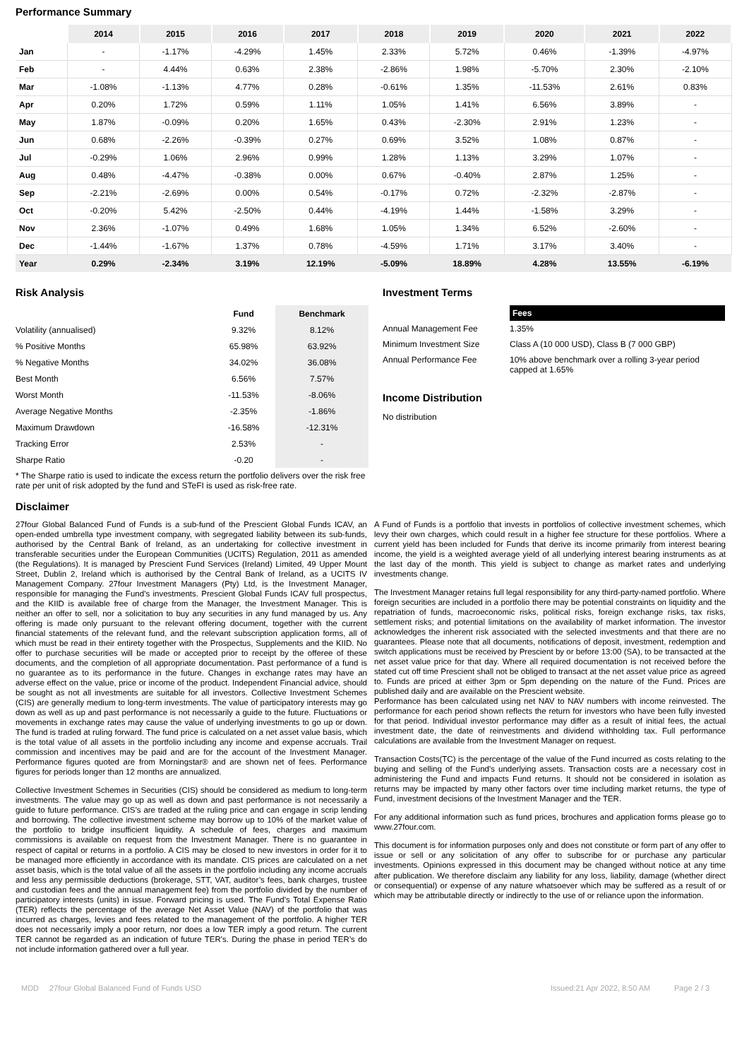Performance Summary
| | 2014 | 2015 | 2016 | 2017 | 2018 | 2019 | 2020 | 2021 | 2022 |
| --- | --- | --- | --- | --- | --- | --- | --- | --- | --- |
| Jan | - | -1.17% | -4.29% | 1.45% | 2.33% | 5.72% | 0.46% | -1.39% | -4.97% |
| Feb | - | 4.44% | 0.63% | 2.38% | -2.86% | 1.98% | -5.70% | 2.30% | -2.10% |
| Mar | -1.08% | -1.13% | 4.77% | 0.28% | -0.61% | 1.35% | -11.53% | 2.61% | 0.83% |
| Apr | 0.20% | 1.72% | 0.59% | 1.11% | 1.05% | 1.41% | 6.56% | 3.89% | - |
| May | 1.87% | -0.09% | 0.20% | 1.65% | 0.43% | -2.30% | 2.91% | 1.23% | - |
| Jun | 0.68% | -2.26% | -0.39% | 0.27% | 0.69% | 3.52% | 1.08% | 0.87% | - |
| Jul | -0.29% | 1.06% | 2.96% | 0.99% | 1.28% | 1.13% | 3.29% | 1.07% | - |
| Aug | 0.48% | -4.47% | -0.38% | 0.00% | 0.67% | -0.40% | 2.87% | 1.25% | - |
| Sep | -2.21% | -2.69% | 0.00% | 0.54% | -0.17% | 0.72% | -2.32% | -2.87% | - |
| Oct | -0.20% | 5.42% | -2.50% | 0.44% | -4.19% | 1.44% | -1.58% | 3.29% | - |
| Nov | 2.36% | -1.07% | 0.49% | 1.68% | 1.05% | 1.34% | 6.52% | -2.60% | - |
| Dec | -1.44% | -1.67% | 1.37% | 0.78% | -4.59% | 1.71% | 3.17% | 3.40% | - |
| Year | 0.29% | -2.34% | 3.19% | 12.19% | -5.09% | 18.89% | 4.28% | 13.55% | -6.19% |
Risk Analysis
| | Fund | Benchmark |
| --- | --- | --- |
| Volatility (annualised) | 9.32% | 8.12% |
| % Positive Months | 65.98% | 63.92% |
| % Negative Months | 34.02% | 36.08% |
| Best Month | 6.56% | 7.57% |
| Worst Month | -11.53% | -8.06% |
| Average Negative Months | -2.35% | -1.86% |
| Maximum Drawdown | -16.58% | -12.31% |
| Tracking Error | 2.53% | - |
| Sharpe Ratio | -0.20 | - |
* The Sharpe ratio is used to indicate the excess return the portfolio delivers over the risk free rate per unit of risk adopted by the fund and STeFI is used as risk-free rate.
Investment Terms
| | Fees |
| Annual Management Fee | 1.35% |
| Minimum Investment Size | Class A (10 000 USD), Class B (7 000 GBP) |
| Annual Performance Fee | 10% above benchmark over a rolling 3-year period capped at 1.65% |
Income Distribution
No distribution
Disclaimer
27four Global Balanced Fund of Funds is a sub-fund of the Prescient Global Funds ICAV, an open-ended umbrella type investment company, with segregated liability between its sub-funds, authorised by the Central Bank of Ireland, as an undertaking for collective investment in transferable securities under the European Communities (UCITS) Regulation, 2011 as amended (the Regulations). It is managed by Prescient Fund Services (Ireland) Limited, 49 Upper Mount Street, Dublin 2, Ireland which is authorised by the Central Bank of Ireland, as a UCITS IV Management Company. 27four Investment Managers (Pty) Ltd, is the Investment Manager, responsible for managing the Fund’s investments. Prescient Global Funds ICAV full prospectus, and the KIID is available free of charge from the Manager, the Investment Manager. This is neither an offer to sell, nor a solicitation to buy any securities in any fund managed by us. Any offering is made only pursuant to the relevant offering document, together with the current financial statements of the relevant fund, and the relevant subscription application forms, all of which must be read in their entirety together with the Prospectus, Supplements and the KIID. No offer to purchase securities will be made or accepted prior to receipt by the offeree of these documents, and the completion of all appropriate documentation. Past performance of a fund is no guarantee as to its performance in the future. Changes in exchange rates may have an adverse effect on the value, price or income of the product. Independent Financial advice, should be sought as not all investments are suitable for all investors. Collective Investment Schemes (CIS) are generally medium to long-term investments. The value of participatory interests may go down as well as up and past performance is not necessarily a guide to the future. Fluctuations or movements in exchange rates may cause the value of underlying investments to go up or down. The fund is traded at ruling forward. The fund price is calculated on a net asset value basis, which is the total value of all assets in the portfolio including any income and expense accruals. Trail commission and incentives may be paid and are for the account of the Investment Manager. Performance figures quoted are from Morningstar® and are shown net of fees. Performance figures for periods longer than 12 months are annualized.
Collective Investment Schemes in Securities (CIS) should be considered as medium to long-term investments. The value may go up as well as down and past performance is not necessarily a guide to future performance. CIS’s are traded at the ruling price and can engage in scrip lending and borrowing. The collective investment scheme may borrow up to 10% of the market value of the portfolio to bridge insufficient liquidity. A schedule of fees, charges and maximum commissions is available on request from the Investment Manager. There is no guarantee in respect of capital or returns in a portfolio. A CIS may be closed to new investors in order for it to be managed more efficiently in accordance with its mandate. CIS prices are calculated on a net asset basis, which is the total value of all the assets in the portfolio including any income accruals and less any permissible deductions (brokerage, STT, VAT, auditor’s fees, bank charges, trustee and custodian fees and the annual management fee) from the portfolio divided by the number of participatory interests (units) in issue. Forward pricing is used. The Fund's Total Expense Ratio (TER) reflects the percentage of the average Net Asset Value (NAV) of the portfolio that was incurred as charges, levies and fees related to the management of the portfolio. A higher TER does not necessarily imply a poor return, nor does a low TER imply a good return. The current TER cannot be regarded as an indication of future TER's. During the phase in period TER’s do not include information gathered over a full year.
A Fund of Funds is a portfolio that invests in portfolios of collective investment schemes, which levy their own charges, which could result in a higher fee structure for these portfolios. Where a current yield has been included for Funds that derive its income primarily from interest bearing income, the yield is a weighted average yield of all underlying interest bearing instruments as at the last day of the month. This yield is subject to change as market rates and underlying investments change.
The Investment Manager retains full legal responsibility for any third-party-named portfolio. Where foreign securities are included in a portfolio there may be potential constraints on liquidity and the repatriation of funds, macroeconomic risks, political risks, foreign exchange risks, tax risks, settlement risks; and potential limitations on the availability of market information. The investor acknowledges the inherent risk associated with the selected investments and that there are no guarantees. Please note that all documents, notifications of deposit, investment, redemption and switch applications must be received by Prescient by or before 13:00 (SA), to be transacted at the net asset value price for that day. Where all required documentation is not received before the stated cut off time Prescient shall not be obliged to transact at the net asset value price as agreed to. Funds are priced at either 3pm or 5pm depending on the nature of the Fund. Prices are published daily and are available on the Prescient website.
Performance has been calculated using net NAV to NAV numbers with income reinvested. The performance for each period shown reflects the return for investors who have been fully invested for that period. Individual investor performance may differ as a result of initial fees, the actual investment date, the date of reinvestments and dividend withholding tax. Full performance calculations are available from the Investment Manager on request.
Transaction Costs(TC) is the percentage of the value of the Fund incurred as costs relating to the buying and selling of the Fund's underlying assets. Transaction costs are a necessary cost in administering the Fund and impacts Fund returns. It should not be considered in isolation as returns may be impacted by many other factors over time including market returns, the type of Fund, investment decisions of the Investment Manager and the TER.
For any additional information such as fund prices, brochures and application forms please go to www.27four.com.
This document is for information purposes only and does not constitute or form part of any offer to issue or sell or any solicitation of any offer to subscribe for or purchase any particular investments. Opinions expressed in this document may be changed without notice at any time after publication. We therefore disclaim any liability for any loss, liability, damage (whether direct or consequential) or expense of any nature whatsoever which may be suffered as a result of or which may be attributable directly or indirectly to the use of or reliance upon the information.
MDD 27four Global Balanced Fund of Funds USD Issued:21 Apr 2022, 8:50 AM Page 2 / 3